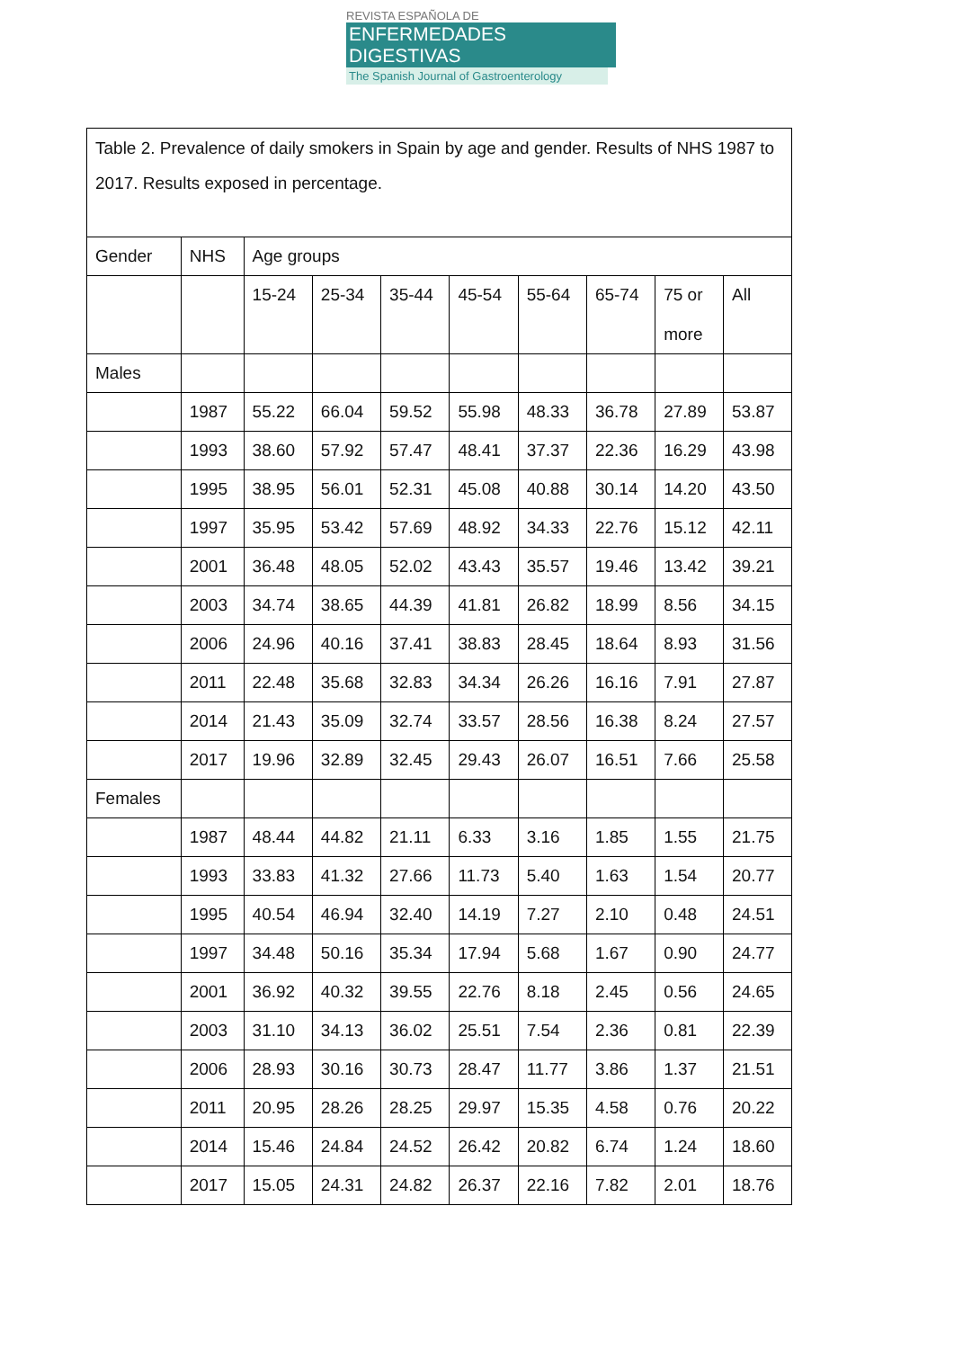REVISTA ESPAÑOLA DE
ENFERMEDADES DIGESTIVAS
The Spanish Journal of Gastroenterology
| Table 2. Prevalence of daily smokers in Spain by age and gender. Results of NHS 1987 to 2017. Results exposed in percentage. | | | | | | | | | |
| Gender | NHS | Age groups | | | | | | | |
| | | 15-24 | 25-34 | 35-44 | 45-54 | 55-64 | 65-74 | 75 or more | All |
| Males | | | | | | | | | |
| | 1987 | 55.22 | 66.04 | 59.52 | 55.98 | 48.33 | 36.78 | 27.89 | 53.87 |
| | 1993 | 38.60 | 57.92 | 57.47 | 48.41 | 37.37 | 22.36 | 16.29 | 43.98 |
| | 1995 | 38.95 | 56.01 | 52.31 | 45.08 | 40.88 | 30.14 | 14.20 | 43.50 |
| | 1997 | 35.95 | 53.42 | 57.69 | 48.92 | 34.33 | 22.76 | 15.12 | 42.11 |
| | 2001 | 36.48 | 48.05 | 52.02 | 43.43 | 35.57 | 19.46 | 13.42 | 39.21 |
| | 2003 | 34.74 | 38.65 | 44.39 | 41.81 | 26.82 | 18.99 | 8.56 | 34.15 |
| | 2006 | 24.96 | 40.16 | 37.41 | 38.83 | 28.45 | 18.64 | 8.93 | 31.56 |
| | 2011 | 22.48 | 35.68 | 32.83 | 34.34 | 26.26 | 16.16 | 7.91 | 27.87 |
| | 2014 | 21.43 | 35.09 | 32.74 | 33.57 | 28.56 | 16.38 | 8.24 | 27.57 |
| | 2017 | 19.96 | 32.89 | 32.45 | 29.43 | 26.07 | 16.51 | 7.66 | 25.58 |
| Females | | | | | | | | | |
| | 1987 | 48.44 | 44.82 | 21.11 | 6.33 | 3.16 | 1.85 | 1.55 | 21.75 |
| | 1993 | 33.83 | 41.32 | 27.66 | 11.73 | 5.40 | 1.63 | 1.54 | 20.77 |
| | 1995 | 40.54 | 46.94 | 32.40 | 14.19 | 7.27 | 2.10 | 0.48 | 24.51 |
| | 1997 | 34.48 | 50.16 | 35.34 | 17.94 | 5.68 | 1.67 | 0.90 | 24.77 |
| | 2001 | 36.92 | 40.32 | 39.55 | 22.76 | 8.18 | 2.45 | 0.56 | 24.65 |
| | 2003 | 31.10 | 34.13 | 36.02 | 25.51 | 7.54 | 2.36 | 0.81 | 22.39 |
| | 2006 | 28.93 | 30.16 | 30.73 | 28.47 | 11.77 | 3.86 | 1.37 | 21.51 |
| | 2011 | 20.95 | 28.26 | 28.25 | 29.97 | 15.35 | 4.58 | 0.76 | 20.22 |
| | 2014 | 15.46 | 24.84 | 24.52 | 26.42 | 20.82 | 6.74 | 1.24 | 18.60 |
| | 2017 | 15.05 | 24.31 | 24.82 | 26.37 | 22.16 | 7.82 | 2.01 | 18.76 |